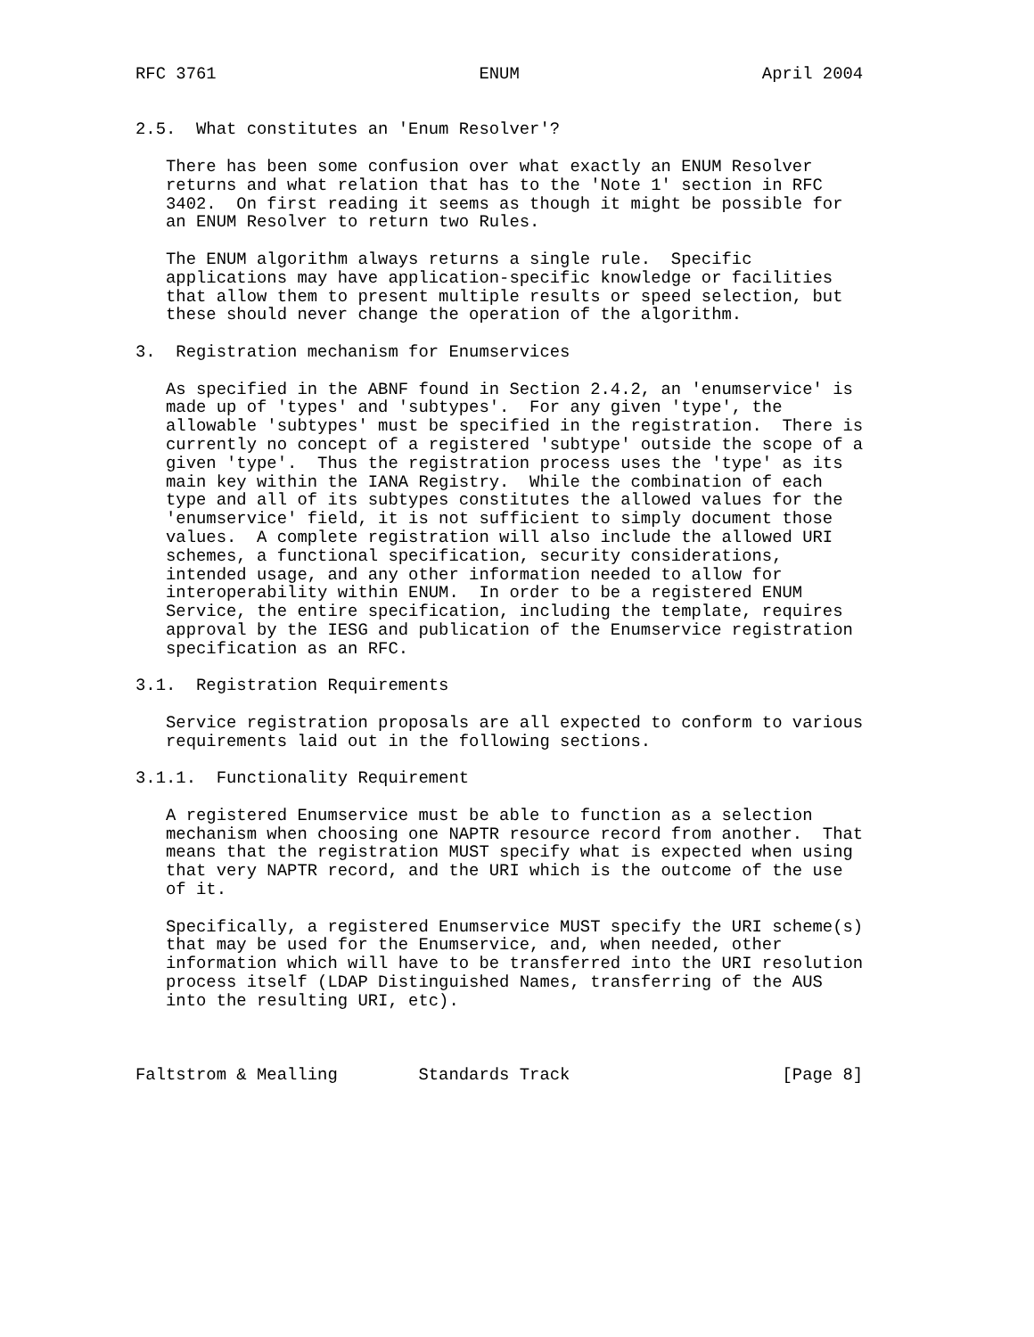RFC 3761                          ENUM                        April 2004


2.5.  What constitutes an 'Enum Resolver'?

   There has been some confusion over what exactly an ENUM Resolver
   returns and what relation that has to the 'Note 1' section in RFC
   3402.  On first reading it seems as though it might be possible for
   an ENUM Resolver to return two Rules.

   The ENUM algorithm always returns a single rule.  Specific
   applications may have application-specific knowledge or facilities
   that allow them to present multiple results or speed selection, but
   these should never change the operation of the algorithm.

3.  Registration mechanism for Enumservices

   As specified in the ABNF found in Section 2.4.2, an 'enumservice' is
   made up of 'types' and 'subtypes'.  For any given 'type', the
   allowable 'subtypes' must be specified in the registration.  There is
   currently no concept of a registered 'subtype' outside the scope of a
   given 'type'.  Thus the registration process uses the 'type' as its
   main key within the IANA Registry.  While the combination of each
   type and all of its subtypes constitutes the allowed values for the
   'enumservice' field, it is not sufficient to simply document those
   values.  A complete registration will also include the allowed URI
   schemes, a functional specification, security considerations,
   intended usage, and any other information needed to allow for
   interoperability within ENUM.  In order to be a registered ENUM
   Service, the entire specification, including the template, requires
   approval by the IESG and publication of the Enumservice registration
   specification as an RFC.

3.1.  Registration Requirements

   Service registration proposals are all expected to conform to various
   requirements laid out in the following sections.

3.1.1.  Functionality Requirement

   A registered Enumservice must be able to function as a selection
   mechanism when choosing one NAPTR resource record from another.  That
   means that the registration MUST specify what is expected when using
   that very NAPTR record, and the URI which is the outcome of the use
   of it.

   Specifically, a registered Enumservice MUST specify the URI scheme(s)
   that may be used for the Enumservice, and, when needed, other
   information which will have to be transferred into the URI resolution
   process itself (LDAP Distinguished Names, transferring of the AUS
   into the resulting URI, etc).



Faltstrom & Mealling        Standards Track                     [Page 8]